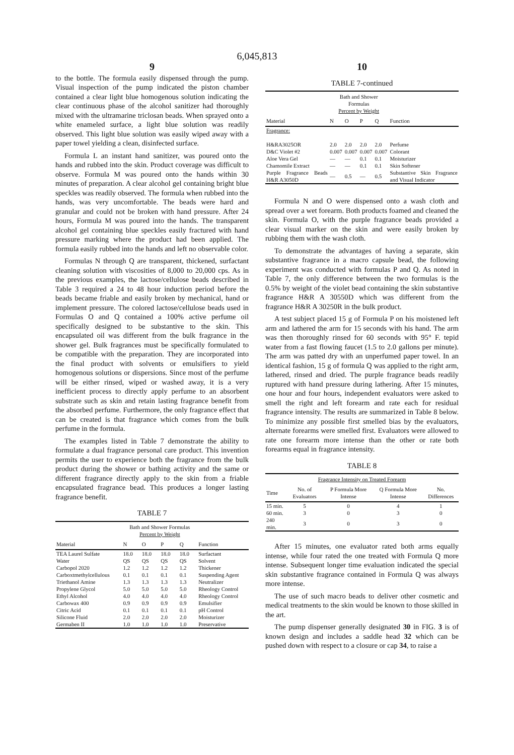6,045,813
9
to the bottle. The formula easily dispensed through the pump. Visual inspection of the pump indicated the piston chamber contained a clear light blue homogenous solution indicating the clear continuous phase of the alcohol sanitizer had thoroughly mixed with the ultramarine triclosan beads. When sprayed onto a white enameled surface, a light blue solution was readily observed. This light blue solution was easily wiped away with a paper towel yielding a clean, disinfected surface.
Formula L an instant hand sanitizer, was poured onto the hands and rubbed into the skin. Product coverage was difficult to observe. Formula M was poured onto the hands within 30 minutes of preparation. A clear alcohol gel containing bright blue speckles was readily observed. The formula when rubbed into the hands, was very uncomfortable. The beads were hard and granular and could not be broken with hand pressure. After 24 hours, Formula M was poured into the hands. The transparent alcohol gel containing blue speckles easily fractured with hand pressure marking where the product had been applied. The formula easily rubbed into the hands and left no observable color.
Formulas N through Q are transparent, thickened, surfactant cleaning solution with viscosities of 8,000 to 20,000 cps. As in the previous examples, the lactose/cellulose beads described in Table 3 required a 24 to 48 hour induction period before the beads became friable and easily broken by mechanical, hand or implement pressure. The colored lactose/cellulose beads used in Formulas O and Q contained a 100% active perfume oil specifically designed to be substantive to the skin. This encapsulated oil was different from the bulk fragrance in the shower gel. Bulk fragrances must be specifically formulated to be compatible with the preparation. They are incorporated into the final product with solvents or emulsifiers to yield homogenous solutions or dispersions. Since most of the perfume will be either rinsed, wiped or washed away, it is a very inefficient process to directly apply perfume to an absorbent substrate such as skin and retain lasting fragrance benefit from the absorbed perfume. Furthermore, the only fragrance effect that can be created is that fragrance which comes from the bulk perfume in the formula.
The examples listed in Table 7 demonstrate the ability to formulate a dual fragrance personal care product. This invention permits the user to experience both the fragrance from the bulk product during the shower or bathing activity and the same or different fragrance directly apply to the skin from a friable encapsulated fragrance bead. This produces a longer lasting fragrance benefit.
TABLE 7
| | Bath and Shower Formulas Percent by Weight | | | | |
| --- | --- | --- | --- | --- | --- |
| Material | N | O | P | Q | Function |
| TEA Laurel Sulfate | 18.0 | 18.0 | 18.0 | 18.0 | Surfactant |
| Water | QS | QS | QS | QS | Solvent |
| Carbopol 2020 | 1.2 | 1.2 | 1.2 | 1.2 | Thickener |
| Carboxtmethylcellulous | 0.1 | 0.1 | 0.1 | 0.1 | Suspending Agent |
| Triethanol Amine | 1.3 | 1.3 | 1.3 | 1.3 | Neutralizer |
| Propylene Glycol | 5.0 | 5.0 | 5.0 | 5.0 | Rheology Control |
| Ethyl Alcohol | 4.0 | 4.0 | 4.0 | 4.0 | Rheology Control |
| Carbowax 400 | 0.9 | 0.9 | 0.9 | 0.9 | Emulsifier |
| Citric Acid | 0.1 | 0.1 | 0.1 | 0.1 | pH Control |
| Silicone Fluid | 2.0 | 2.0 | 2.0 | 2.0 | Moisturizer |
| Germaben II | 1.0 | 1.0 | 1.0 | 1.0 | Preservative |
10
TABLE 7-continued
| | Bath and Shower Formulas Percent by Weight | | | | |
| --- | --- | --- | --- | --- | --- |
| Material | N | O | P | Q | Function |
| Fragrance: | | | | | |
| H&RA3025OR | 2.0 | 2.0 | 2.0 | 2.0 | Perfume |
| D&C Violet #2 | 0.007 | 0.007 | 0.007 | 0.007 | Colorant |
| Aloe Vera Gel | — | — | 0.1 | 0.1 | Moisturizer |
| Chamomile Extract | — | — | 0.1 | 0.1 | Skin Softener |
| Purple Fragrance Beads H&R A3050D | — | 0.5 | — | 0.5 | Substantive Skin Fragrance and Visual Indicator |
Formula N and O were dispensed onto a wash cloth and spread over a wet forearm. Both products foamed and cleaned the skin. Formula O, with the purple fragrance beads provided a clear visual marker on the skin and were easily broken by rubbing them with the wash cloth.
To demonstrate the advantages of having a separate, skin substantive fragrance in a macro capsule bead, the following experiment was conducted with formulas P and Q. As noted in Table 7, the only difference between the two formulas is the 0.5% by weight of the violet bead containing the skin substantive fragrance H&R A 30550D which was different from the fragrance H&R A 30250R in the bulk product.
A test subject placed 15 g of Formula P on his moistened left arm and lathered the arm for 15 seconds with his hand. The arm was then thoroughly rinsed for 60 seconds with 95° F. tepid water from a fast flowing faucet (1.5 to 2.0 gallons per minute). The arm was patted dry with an unperfumed paper towel. In an identical fashion, 15 g of formula Q was applied to the right arm, lathered, rinsed and dried. The purple fragrance beads readily ruptured with hand pressure during lathering. After 15 minutes, one hour and four hours, independent evaluators were asked to smell the right and left forearm and rate each for residual fragrance intensity. The results are summarized in Table 8 below. To minimize any possible first smelled bias by the evaluators, alternate forearms were smelled first. Evaluators were allowed to rate one forearm more intense than the other or rate both forearms equal in fragrance intensity.
TABLE 8
| Fragrance Intensity on Treated Forearm | | | | |
| --- | --- | --- | --- | --- |
| Time | No. of Evaluators | P Formula More Intense | Q Formula More Intense | No. Differences |
| 15 min. | 5 | 0 | 4 | 1 |
| 60 min. | 3 | 0 | 3 | 0 |
| 240 min. | 3 | 0 | 3 | 0 |
After 15 minutes, one evaluator rated both arms equally intense, while four rated the one treated with Formula Q more intense. Subsequent longer time evaluation indicated the special skin substantive fragrance contained in Formula Q was always more intense.
The use of such macro beads to deliver other cosmetic and medical treatments to the skin would be known to those skilled in the art.
The pump dispenser generally designated 30 in FIG. 3 is of known design and includes a saddle head 32 which can be pushed down with respect to a closure or cap 34, to raise a